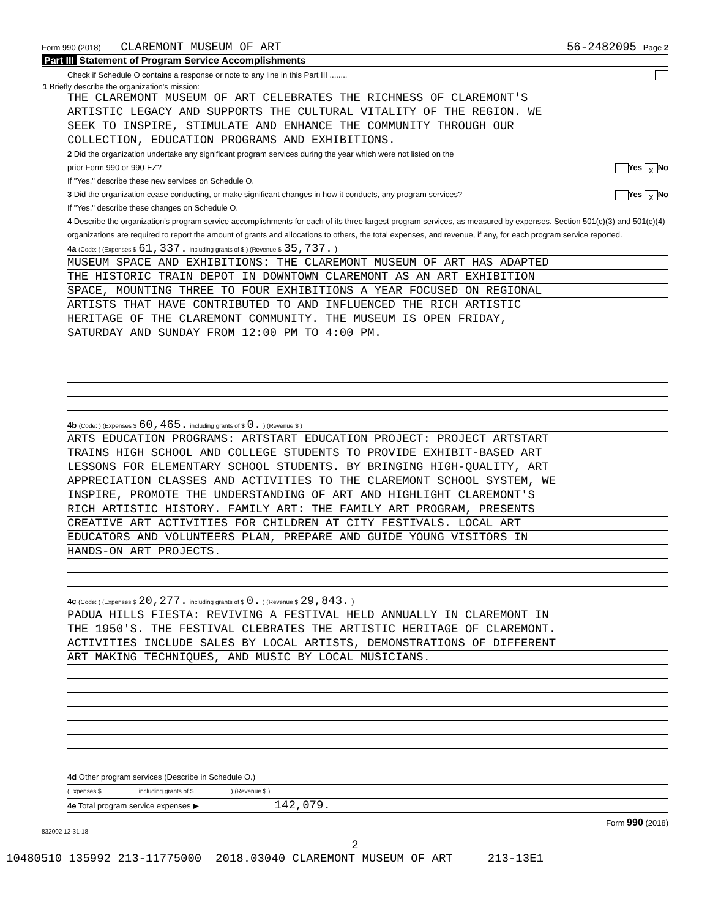Form 990 (2018) CLAREMONT MUSEUM OF ART 56-2482095 Page 2
Part III Statement of Program Service Accomplishments
Check if Schedule O contains a response or note to any line in this Part III ........
1 Briefly describe the organization's mission:
THE CLAREMONT MUSEUM OF ART CELEBRATES THE RICHNESS OF CLAREMONT'S
ARTISTIC LEGACY AND SUPPORTS THE CULTURAL VITALITY OF THE REGION. WE
SEEK TO INSPIRE, STIMULATE AND ENHANCE THE COMMUNITY THROUGH OUR
COLLECTION, EDUCATION PROGRAMS AND EXHIBITIONS.
2 Did the organization undertake any significant program services during the year which were not listed on the
prior Form 990 or 990-EZ? Yes X No
If "Yes," describe these new services on Schedule O.
3 Did the organization cease conducting, or make significant changes in how it conducts, any program services? Yes X No
If "Yes," describe these changes on Schedule O.
4 Describe the organization's program service accomplishments for each of its three largest program services, as measured by expenses. Section 501(c)(3) and 501(c)(4) organizations are required to report the amount of grants and allocations to others, the total expenses, and revenue, if any, for each program service reported.
4a (Code: ) (Expenses $ 61,337. including grants of $ ) (Revenue $ 35,737. )
MUSEUM SPACE AND EXHIBITIONS: THE CLAREMONT MUSEUM OF ART HAS ADAPTED
THE HISTORIC TRAIN DEPOT IN DOWNTOWN CLAREMONT AS AN ART EXHIBITION
SPACE, MOUNTING THREE TO FOUR EXHIBITIONS A YEAR FOCUSED ON REGIONAL
ARTISTS THAT HAVE CONTRIBUTED TO AND INFLUENCED THE RICH ARTISTIC
HERITAGE OF THE CLAREMONT COMMUNITY. THE MUSEUM IS OPEN FRIDAY,
SATURDAY AND SUNDAY FROM 12:00 PM TO 4:00 PM.
4b (Code: ) (Expenses $ 60,465. including grants of $ 0. ) (Revenue $ )
ARTS EDUCATION PROGRAMS: ARTSTART EDUCATION PROJECT: PROJECT ARTSTART
TRAINS HIGH SCHOOL AND COLLEGE STUDENTS TO PROVIDE EXHIBIT-BASED ART
LESSONS FOR ELEMENTARY SCHOOL STUDENTS. BY BRINGING HIGH-QUALITY, ART
APPRECIATION CLASSES AND ACTIVITIES TO THE CLAREMONT SCHOOL SYSTEM, WE
INSPIRE, PROMOTE THE UNDERSTANDING OF ART AND HIGHLIGHT CLAREMONT'S
RICH ARTISTIC HISTORY. FAMILY ART: THE FAMILY ART PROGRAM, PRESENTS
CREATIVE ART ACTIVITIES FOR CHILDREN AT CITY FESTIVALS. LOCAL ART
EDUCATORS AND VOLUNTEERS PLAN, PREPARE AND GUIDE YOUNG VISITORS IN
HANDS-ON ART PROJECTS.
4c (Code: ) (Expenses $ 20,277. including grants of $ 0. ) (Revenue $ 29,843. )
PADUA HILLS FIESTA: REVIVING A FESTIVAL HELD ANNUALLY IN CLAREMONT IN
THE 1950'S. THE FESTIVAL CLEBRATES THE ARTISTIC HERITAGE OF CLAREMONT.
ACTIVITIES INCLUDE SALES BY LOCAL ARTISTS, DEMONSTRATIONS OF DIFFERENT
ART MAKING TECHNIQUES, AND MUSIC BY LOCAL MUSICIANS.
4d Other program services (Describe in Schedule O.)
(Expenses $ including grants of $ ) (Revenue $ )
4e Total program service expenses ▶ 142,079.
Form 990 (2018)
832002 12-31-18
2
10480510 135992 213-11775000 2018.03040 CLAREMONT MUSEUM OF ART 213-13E1